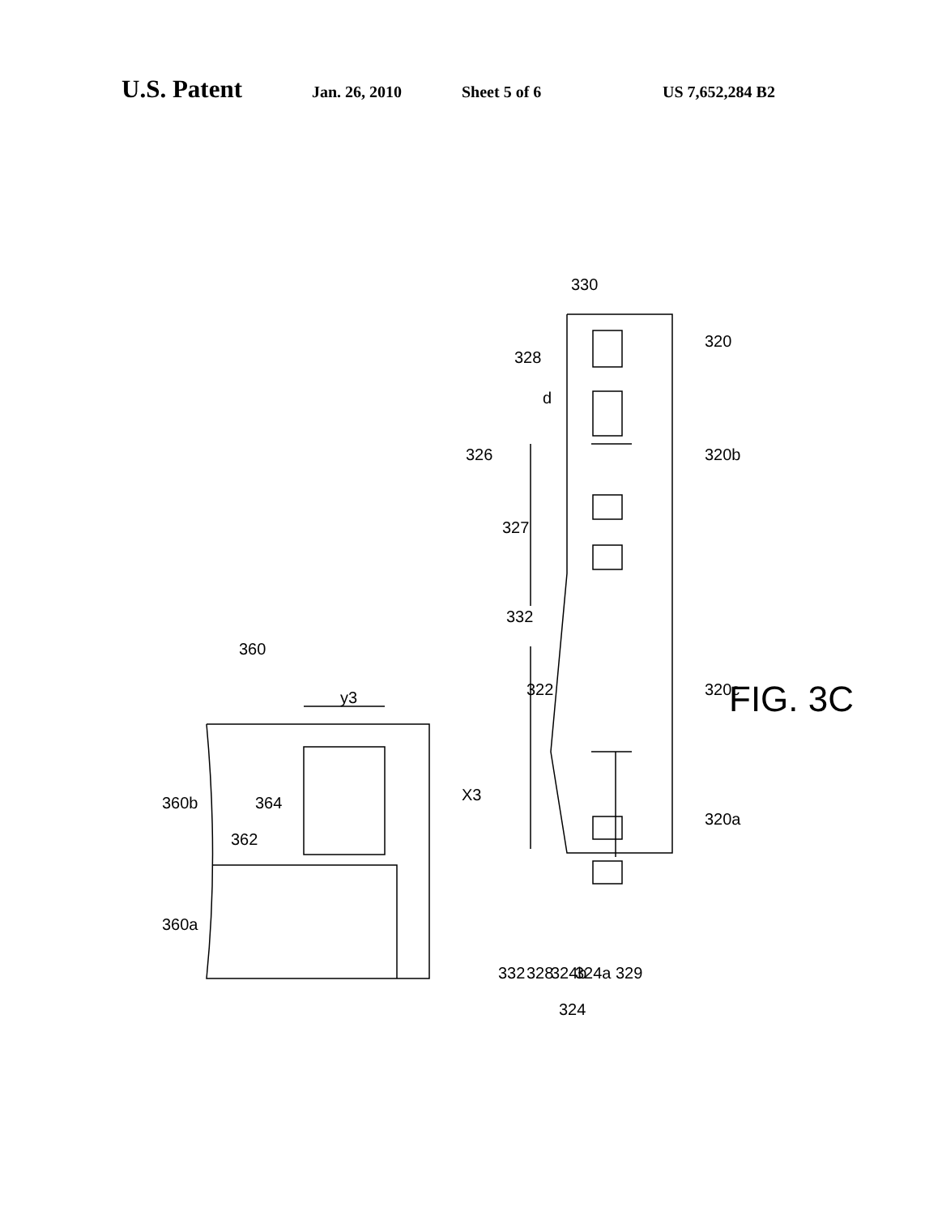U.S. Patent Jan. 26, 2010 Sheet 5 of 6 US 7,652,284 B2
360
360b
360a
362
364
y3
X3
330
328
d
326
327
320
320b
332
322
320c
320a
332
328
324b
324a
329
324
FIG. 3C